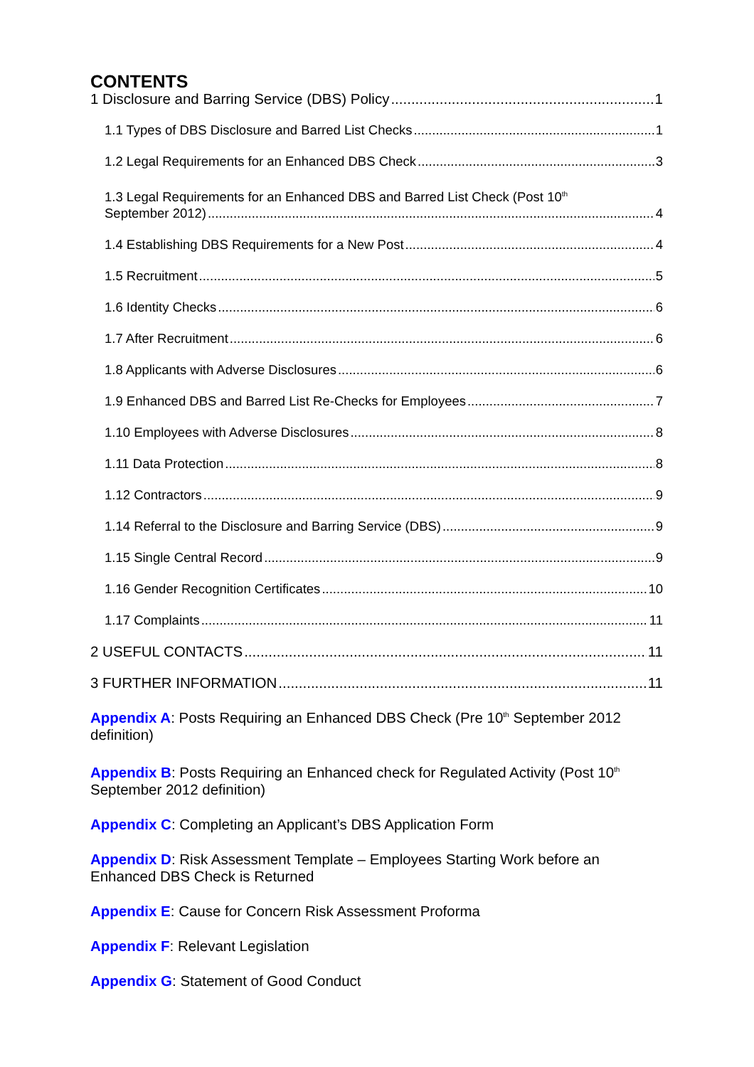CONTENTS
1 Disclosure and Barring Service (DBS) Policy 1
1.1 Types of DBS Disclosure and Barred List Checks 1
1.2 Legal Requirements for an Enhanced DBS Check 3
1.3 Legal Requirements for an Enhanced DBS and Barred List Check (Post 10<sup>th</sup>
September 2012) 4
1.4 Establishing DBS Requirements for a New Post 4
1.5 Recruitment 5
1.6 Identity Checks 6
1.7 After Recruitment 6
1.8 Applicants with Adverse Disclosures 6
1.9 Enhanced DBS and Barred List Re-Checks for Employees 7
1.10 Employees with Adverse Disclosures 8
1.11 Data Protection 8
1.12 Contractors 9
1.14 Referral to the Disclosure and Barring Service (DBS) 9
1.15 Single Central Record 9
1.16 Gender Recognition Certificates 10
1.17 Complaints 11
2 USEFUL CONTACTS 11
3 FURTHER INFORMATION 11
Appendix A: Posts Requiring an Enhanced DBS Check (Pre 10<sup>th</sup> September 2012 definition)
Appendix B: Posts Requiring an Enhanced check for Regulated Activity (Post 10<sup>th</sup> September 2012 definition)
Appendix C: Completing an Applicant’s DBS Application Form
Appendix D: Risk Assessment Template – Employees Starting Work before an Enhanced DBS Check is Returned
Appendix E: Cause for Concern Risk Assessment Proforma
Appendix F: Relevant Legislation
Appendix G: Statement of Good Conduct